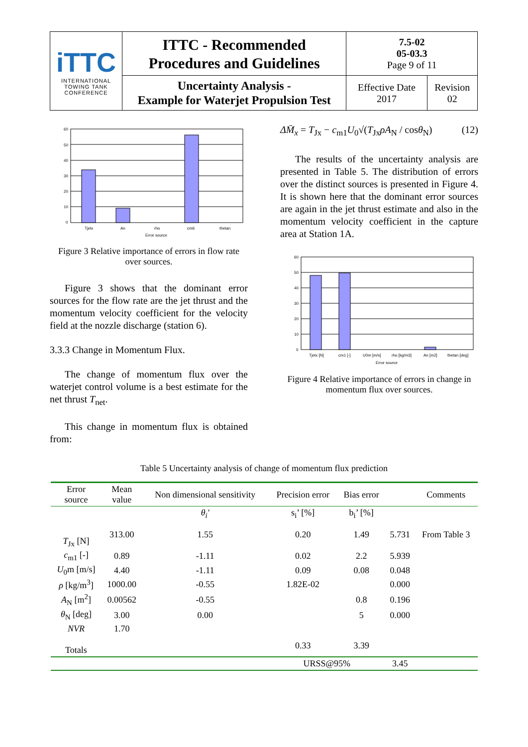| iTTC INTERNATIONAL TOWING TANK CONFERENCE | ITTC - Recommended Procedures and Guidelines | 7.5-02 05-03.3 Page 9 of 11 | |
| | Uncertainty Analysis - Example for Waterjet Propulsion Test | Effective Date 2017 | Revision 02 |
60
50
40
30
20
10
0
Tjetx
An
rho
cm6
thetan
Error source
Figure 3 Relative importance of errors in flow rate over sources.
Figure 3 shows that the dominant error sources for the flow rate are the jet thrust and the momentum velocity coefficient for the velocity field at the nozzle discharge (station 6).
3.3.3 Change in Momentum Flux.
The change of momentum flux over the waterjet control volume is a best estimate for the net thrust T<sub>net</sub>.
This change in momentum flux is obtained from:
ΔM̄<sub>x</sub> = T<sub>Jx</sub> − c<sub>m1</sub>U<sub>0</sub>√(T<sub>Jx</sub>ρA<sub>N</sub> / cosθ<sub>N</sub>) (12)
The results of the uncertainty analysis are presented in Table 5. The distribution of errors over the distinct sources is presented in Figure 4. It is shown here that the dominant error sources are again in the jet thrust estimate and also in the momentum velocity coefficient in the capture area at Station 1A.
60
50
40
30
20
10
0
Tjetx [N]
cm1 [-]
U0m [m/s]
rho [kg/m3]
An [m2]
thetan [deg]
Error source
Figure 4 Relative importance of errors in change in momentum flux over sources.
Table 5 Uncertainty analysis of change of momentum flux prediction
| Error source | Mean value | Non dimensional sensitivity | Precision error | Bias error | | Comments |
| --- | --- | --- | --- | --- | --- | --- |
| | | θ<sub>i</sub>′ | s<sub>i</sub>’ [%] | b<sub>i</sub>’ [%] | | |
| T<sub>Jx</sub> [N] | 313.00 | 1.55 | 0.20 | 1.49 | 5.731 | From Table 3 |
| c<sub>m1</sub> [-] | 0.89 | -1.11 | 0.02 | 2.2 | 5.939 | |
| U<sub>0</sub>m [m/s] | 4.40 | -1.11 | 0.09 | 0.08 | 0.048 | |
| ρ [kg/m<sup>3</sup>] | 1000.00 | -0.55 | 1.82E-02 | | 0.000 | |
| A<sub>N</sub> [m<sup>2</sup>] | 0.00562 | -0.55 | | 0.8 | 0.196 | |
| θ<sub>N</sub> [deg] | 3.00 | 0.00 | | 5 | 0.000 | |
| NVR | 1.70 | | | | | |
| Totals | | | 0.33 | 3.39 | | |
| | | | URSS@95% | | 3.45 | |